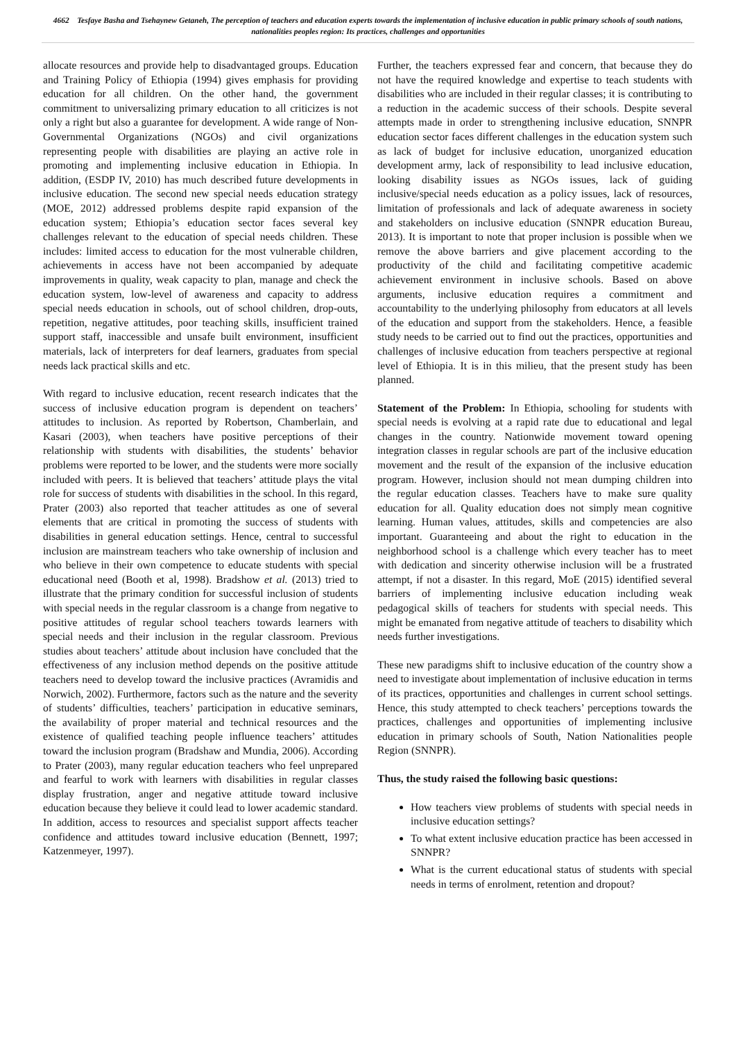4662 Tesfaye Basha and Tsehaynew Getaneh, The perception of teachers and education experts towards the implementation of inclusive education in public primary schools of south nations, nationalities peoples region: Its practices, challenges and opportunities
allocate resources and provide help to disadvantaged groups. Education and Training Policy of Ethiopia (1994) gives emphasis for providing education for all children. On the other hand, the government commitment to universalizing primary education to all criticizes is not only a right but also a guarantee for development. A wide range of Non-Governmental Organizations (NGOs) and civil organizations representing people with disabilities are playing an active role in promoting and implementing inclusive education in Ethiopia. In addition, (ESDP IV, 2010) has much described future developments in inclusive education. The second new special needs education strategy (MOE, 2012) addressed problems despite rapid expansion of the education system; Ethiopia’s education sector faces several key challenges relevant to the education of special needs children. These includes: limited access to education for the most vulnerable children, achievements in access have not been accompanied by adequate improvements in quality, weak capacity to plan, manage and check the education system, low-level of awareness and capacity to address special needs education in schools, out of school children, drop-outs, repetition, negative attitudes, poor teaching skills, insufficient trained support staff, inaccessible and unsafe built environment, insufficient materials, lack of interpreters for deaf learners, graduates from special needs lack practical skills and etc.
With regard to inclusive education, recent research indicates that the success of inclusive education program is dependent on teachers’ attitudes to inclusion. As reported by Robertson, Chamberlain, and Kasari (2003), when teachers have positive perceptions of their relationship with students with disabilities, the students’ behavior problems were reported to be lower, and the students were more socially included with peers. It is believed that teachers’ attitude plays the vital role for success of students with disabilities in the school. In this regard, Prater (2003) also reported that teacher attitudes as one of several elements that are critical in promoting the success of students with disabilities in general education settings. Hence, central to successful inclusion are mainstream teachers who take ownership of inclusion and who believe in their own competence to educate students with special educational need (Booth et al, 1998). Bradshow et al. (2013) tried to illustrate that the primary condition for successful inclusion of students with special needs in the regular classroom is a change from negative to positive attitudes of regular school teachers towards learners with special needs and their inclusion in the regular classroom. Previous studies about teachers’ attitude about inclusion have concluded that the effectiveness of any inclusion method depends on the positive attitude teachers need to develop toward the inclusive practices (Avramidis and Norwich, 2002). Furthermore, factors such as the nature and the severity of students’ difficulties, teachers’ participation in educative seminars, the availability of proper material and technical resources and the existence of qualified teaching people influence teachers’ attitudes toward the inclusion program (Bradshaw and Mundia, 2006). According to Prater (2003), many regular education teachers who feel unprepared and fearful to work with learners with disabilities in regular classes display frustration, anger and negative attitude toward inclusive education because they believe it could lead to lower academic standard. In addition, access to resources and specialist support affects teacher confidence and attitudes toward inclusive education (Bennett, 1997; Katzenmeyer, 1997).
Further, the teachers expressed fear and concern, that because they do not have the required knowledge and expertise to teach students with disabilities who are included in their regular classes; it is contributing to a reduction in the academic success of their schools. Despite several attempts made in order to strengthening inclusive education, SNNPR education sector faces different challenges in the education system such as lack of budget for inclusive education, unorganized education development army, lack of responsibility to lead inclusive education, looking disability issues as NGOs issues, lack of guiding inclusive/special needs education as a policy issues, lack of resources, limitation of professionals and lack of adequate awareness in society and stakeholders on inclusive education (SNNPR education Bureau, 2013). It is important to note that proper inclusion is possible when we remove the above barriers and give placement according to the productivity of the child and facilitating competitive academic achievement environment in inclusive schools. Based on above arguments, inclusive education requires a commitment and accountability to the underlying philosophy from educators at all levels of the education and support from the stakeholders. Hence, a feasible study needs to be carried out to find out the practices, opportunities and challenges of inclusive education from teachers perspective at regional level of Ethiopia. It is in this milieu, that the present study has been planned.
Statement of the Problem: In Ethiopia, schooling for students with special needs is evolving at a rapid rate due to educational and legal changes in the country. Nationwide movement toward opening integration classes in regular schools are part of the inclusive education movement and the result of the expansion of the inclusive education program. However, inclusion should not mean dumping children into the regular education classes. Teachers have to make sure quality education for all. Quality education does not simply mean cognitive learning. Human values, attitudes, skills and competencies are also important. Guaranteeing and about the right to education in the neighborhood school is a challenge which every teacher has to meet with dedication and sincerity otherwise inclusion will be a frustrated attempt, if not a disaster. In this regard, MoE (2015) identified several barriers of implementing inclusive education including weak pedagogical skills of teachers for students with special needs. This might be emanated from negative attitude of teachers to disability which needs further investigations.
These new paradigms shift to inclusive education of the country show a need to investigate about implementation of inclusive education in terms of its practices, opportunities and challenges in current school settings. Hence, this study attempted to check teachers’ perceptions towards the practices, challenges and opportunities of implementing inclusive education in primary schools of South, Nation Nationalities people Region (SNNPR).
Thus, the study raised the following basic questions:
How teachers view problems of students with special needs in inclusive education settings?
To what extent inclusive education practice has been accessed in SNNPR?
What is the current educational status of students with special needs in terms of enrolment, retention and dropout?